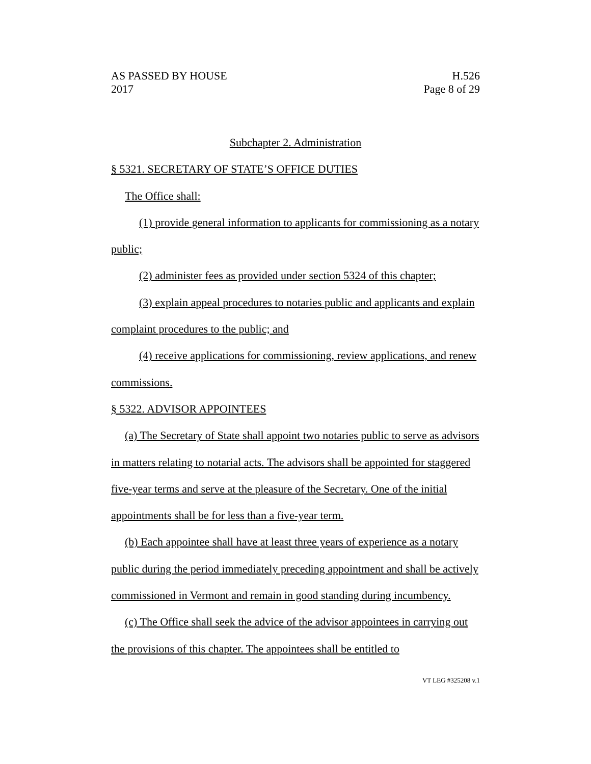AS PASSED BY HOUSE
2017 H.526
Page 8 of 29
Subchapter 2. Administration
§ 5321. SECRETARY OF STATE’S OFFICE DUTIES
The Office shall:
(1) provide general information to applicants for commissioning as a notary public;
(2) administer fees as provided under section 5324 of this chapter;
(3) explain appeal procedures to notaries public and applicants and explain complaint procedures to the public; and
(4) receive applications for commissioning, review applications, and renew commissions.
§ 5322. ADVISOR APPOINTEES
(a) The Secretary of State shall appoint two notaries public to serve as advisors in matters relating to notarial acts. The advisors shall be appointed for staggered five-year terms and serve at the pleasure of the Secretary. One of the initial appointments shall be for less than a five-year term.
(b) Each appointee shall have at least three years of experience as a notary public during the period immediately preceding appointment and shall be actively commissioned in Vermont and remain in good standing during incumbency.
(c) The Office shall seek the advice of the advisor appointees in carrying out the provisions of this chapter. The appointees shall be entitled to
VT LEG #325208 v.1